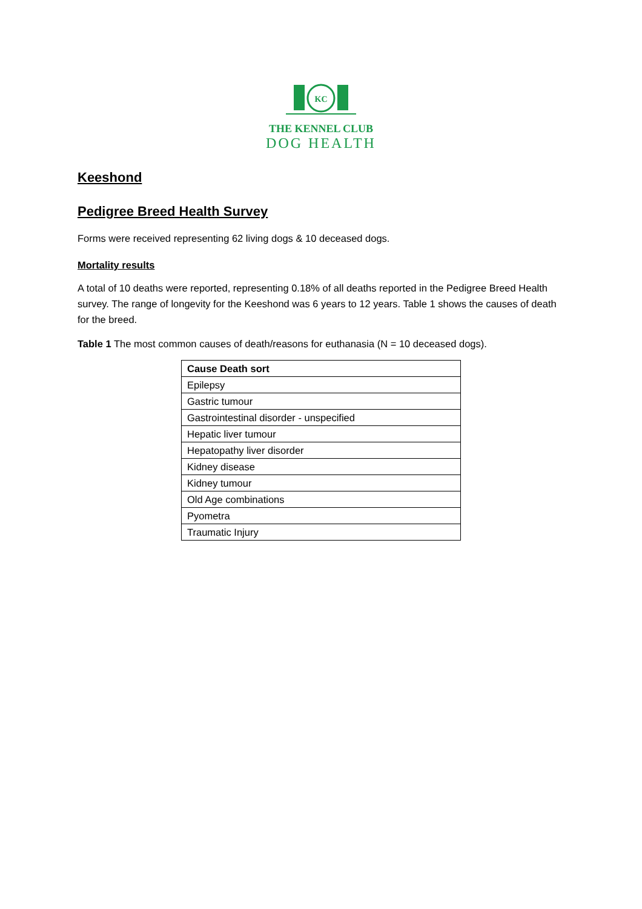KC
THE KENNEL CLUB
DOG HEALTH
Keeshond
Pedigree Breed Health Survey
Forms were received representing 62 living dogs & 10 deceased dogs.
Mortality results
A total of 10 deaths were reported, representing 0.18% of all deaths reported in the Pedigree Breed Health survey. The range of longevity for the Keeshond was 6 years to 12 years. Table 1 shows the causes of death for the breed.
Table 1 The most common causes of death/reasons for euthanasia (N = 10 deceased dogs).
| Cause Death sort |
| --- |
| Epilepsy |
| Gastric tumour |
| Gastrointestinal disorder - unspecified |
| Hepatic liver tumour |
| Hepatopathy liver disorder |
| Kidney disease |
| Kidney tumour |
| Old Age combinations |
| Pyometra |
| Traumatic Injury |